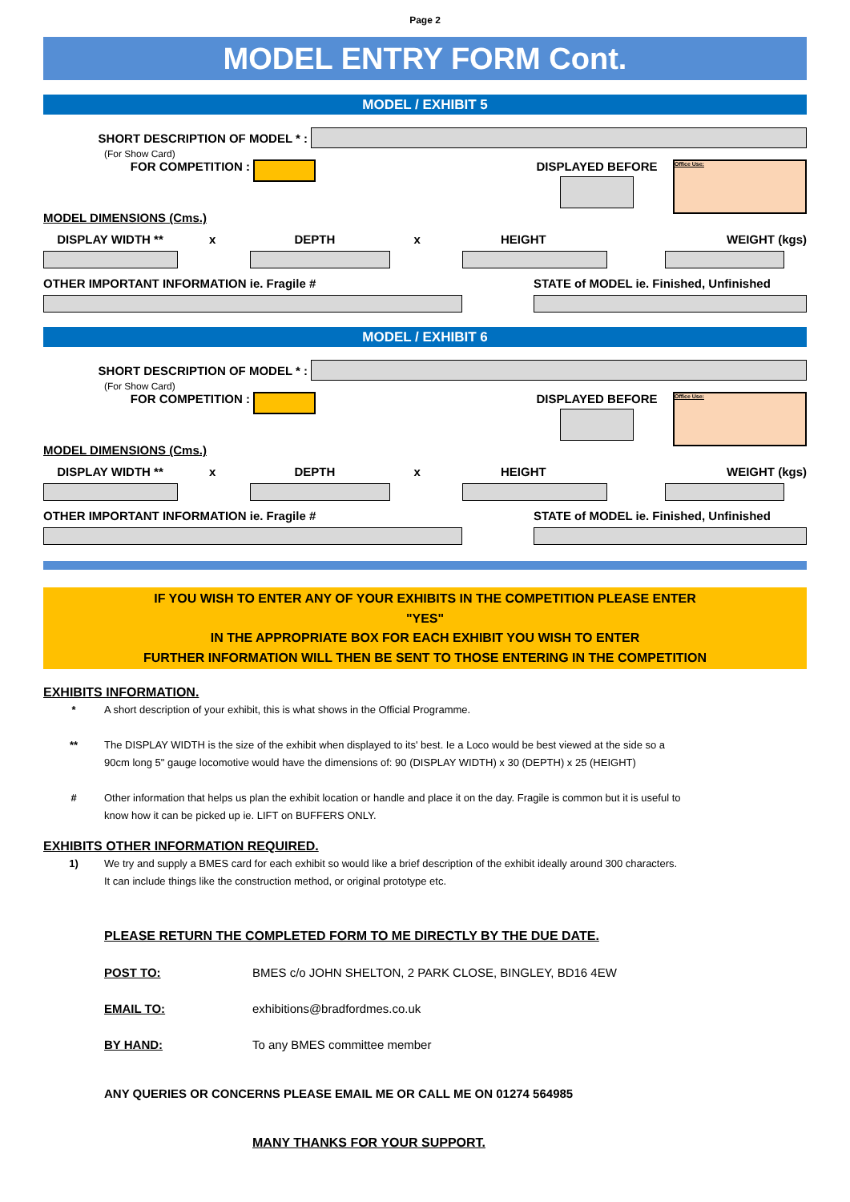Page 2
MODEL ENTRY FORM Cont.
MODEL / EXHIBIT 5
SHORT DESCRIPTION OF MODEL * :
(For Show Card)
FOR COMPETITION : DISPLAYED BEFORE
Office Use:
MODEL DIMENSIONS (Cms.)
DISPLAY WIDTH ** x DEPTH x HEIGHT WEIGHT (kgs)
OTHER IMPORTANT INFORMATION ie. Fragile #
STATE of MODEL ie. Finished, Unfinished
MODEL / EXHIBIT 6
SHORT DESCRIPTION OF MODEL * :
(For Show Card)
FOR COMPETITION : DISPLAYED BEFORE
Office Use:
MODEL DIMENSIONS (Cms.)
DISPLAY WIDTH ** x DEPTH x HEIGHT WEIGHT (kgs)
OTHER IMPORTANT INFORMATION ie. Fragile #
STATE of MODEL ie. Finished, Unfinished
IF YOU WISH TO ENTER ANY OF YOUR EXHIBITS IN THE COMPETITION PLEASE ENTER
"YES"
IN THE APPROPRIATE BOX FOR EACH EXHIBIT YOU WISH TO ENTER
FURTHER INFORMATION WILL THEN BE SENT TO THOSE ENTERING IN THE COMPETITION
EXHIBITS INFORMATION.
* A short description of your exhibit, this is what shows in the Official Programme.
** The DISPLAY WIDTH is the size of the exhibit when displayed to its' best. Ie a Loco would be best viewed at the side so a
90cm long 5" gauge locomotive would have the dimensions of: 90 (DISPLAY WIDTH) x 30 (DEPTH) x 25 (HEIGHT)
# Other information that helps us plan the exhibit location or handle and place it on the day. Fragile is common but it is useful to
know how it can be picked up ie. LIFT on BUFFERS ONLY.
EXHIBITS OTHER INFORMATION REQUIRED.
1) We try and supply a BMES card for each exhibit so would like a brief description of the exhibit ideally around 300 characters.
It can include things like the construction method, or original prototype etc.
PLEASE RETURN THE COMPLETED FORM TO ME DIRECTLY BY THE DUE DATE.
POST TO:
BMES c/o JOHN SHELTON, 2 PARK CLOSE, BINGLEY, BD16 4EW
EMAIL TO: exhibitions@bradfordmes.co.uk
BY HAND: To any BMES committee member
ANY QUERIES OR CONCERNS PLEASE EMAIL ME OR CALL ME ON 01274 564985
MANY THANKS FOR YOUR SUPPORT.